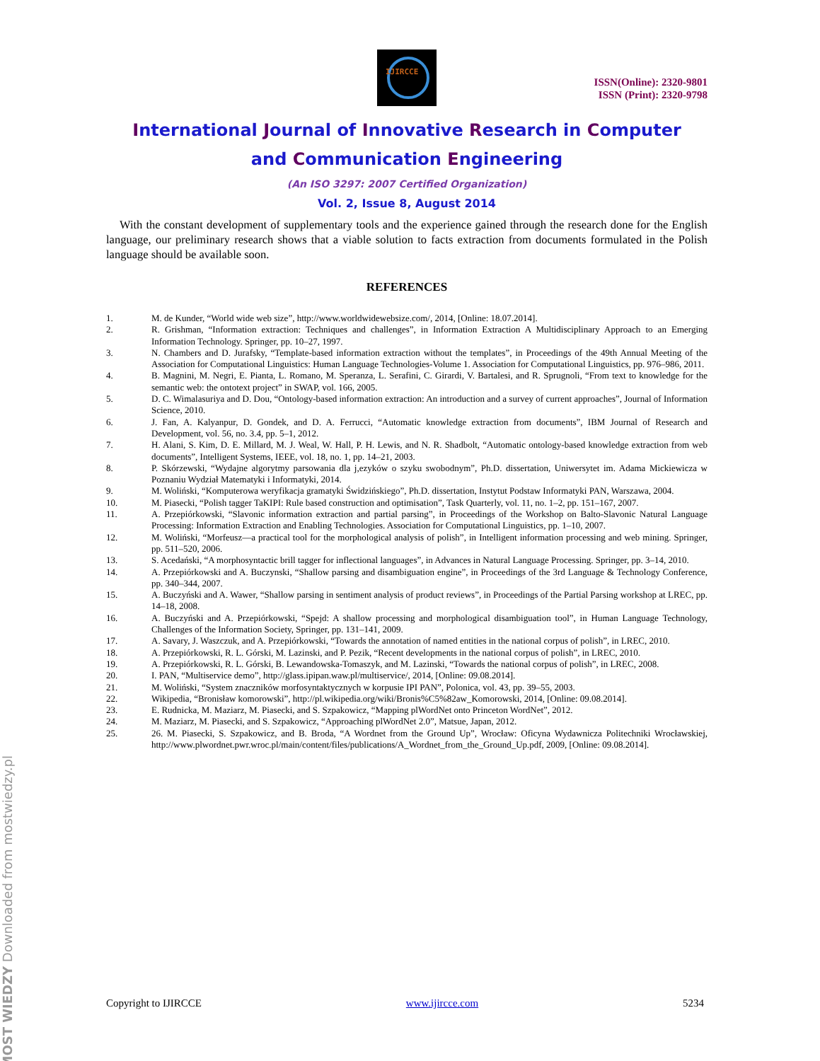IJIRCCE
ISSN(Online): 2320-9801
ISSN (Print): 2320-9798
International Journal of Innovative Research in Computer
and Communication Engineering
(An ISO 3297: 2007 Certified Organization)
Vol. 2, Issue 8, August 2014
With the constant development of supplementary tools and the experience gained through the research done for the English language, our preliminary research shows that a viable solution to facts extraction from documents formulated in the Polish language should be available soon.
REFERENCES
1. M. de Kunder, “World wide web size”, http://www.worldwidewebsize.com/, 2014, [Online: 18.07.2014].
2. R. Grishman, “Information extraction: Techniques and challenges”, in Information Extraction A Multidisciplinary Approach to an Emerging Information Technology. Springer, pp. 10–27, 1997.
3. N. Chambers and D. Jurafsky, “Template-based information extraction without the templates”, in Proceedings of the 49th Annual Meeting of the Association for Computational Linguistics: Human Language Technologies-Volume 1. Association for Computational Linguistics, pp. 976–986, 2011.
4. B. Magnini, M. Negri, E. Pianta, L. Romano, M. Speranza, L. Serafini, C. Girardi, V. Bartalesi, and R. Sprugnoli, “From text to knowledge for the semantic web: the ontotext project” in SWAP, vol. 166, 2005.
5. D. C. Wimalasuriya and D. Dou, “Ontology-based information extraction: An introduction and a survey of current approaches”, Journal of Information Science, 2010.
6. J. Fan, A. Kalyanpur, D. Gondek, and D. A. Ferrucci, “Automatic knowledge extraction from documents”, IBM Journal of Research and Development, vol. 56, no. 3.4, pp. 5–1, 2012.
7. H. Alani, S. Kim, D. E. Millard, M. J. Weal, W. Hall, P. H. Lewis, and N. R. Shadbolt, “Automatic ontology-based knowledge extraction from web documents”, Intelligent Systems, IEEE, vol. 18, no. 1, pp. 14–21, 2003.
8. P. Skórzewski, “Wydajne algorytmy parsowania dla j,ezyków o szyku swobodnym”, Ph.D. dissertation, Uniwersytet im. Adama Mickiewicza w Poznaniu Wydział Matematyki i Informatyki, 2014.
9. M. Woliński, “Komputerowa weryfikacja gramatyki Świdzińskiego”, Ph.D. dissertation, Instytut Podstaw Informatyki PAN, Warszawa, 2004.
10. M. Piasecki, “Polish tagger TaKIPI: Rule based construction and optimisation”, Task Quarterly, vol. 11, no. 1–2, pp. 151–167, 2007.
11. A. Przepiórkowski, “Slavonic information extraction and partial parsing”, in Proceedings of the Workshop on Balto-Slavonic Natural Language Processing: Information Extraction and Enabling Technologies. Association for Computational Linguistics, pp. 1–10, 2007.
12. M. Woliński, “Morfeusz—a practical tool for the morphological analysis of polish”, in Intelligent information processing and web mining. Springer, pp. 511–520, 2006.
13. S. Acedański, “A morphosyntactic brill tagger for inflectional languages”, in Advances in Natural Language Processing. Springer, pp. 3–14, 2010.
14. A. Przepiórkowski and A. Buczynski, “Shallow parsing and disambiguation engine”, in Proceedings of the 3rd Language & Technology Conference, pp. 340–344, 2007.
15. A. Buczyński and A. Wawer, “Shallow parsing in sentiment analysis of product reviews”, in Proceedings of the Partial Parsing workshop at LREC, pp. 14–18, 2008.
16. A. Buczyński and A. Przepiórkowski, “Spejd: A shallow processing and morphological disambiguation tool”, in Human Language Technology, Challenges of the Information Society, Springer, pp. 131–141, 2009.
17. A. Savary, J. Waszczuk, and A. Przepiórkowski, “Towards the annotation of named entities in the national corpus of polish”, in LREC, 2010.
18. A. Przepiórkowski, R. L. Górski, M. Lazinski, and P. Pezik, “Recent developments in the national corpus of polish”, in LREC, 2010.
19. A. Przepiórkowski, R. L. Górski, B. Lewandowska-Tomaszyk, and M. Lazinski, “Towards the national corpus of polish”, in LREC, 2008.
20. I. PAN, “Multiservice demo”, http://glass.ipipan.waw.pl/multiservice/, 2014, [Online: 09.08.2014].
21. M. Woliński, “System znaczników morfosyntaktycznych w korpusie IPI PAN”, Polonica, vol. 43, pp. 39–55, 2003.
22. Wikipedia, “Bronisław komorowski”, http://pl.wikipedia.org/wiki/Bronis%C5%82aw_Komorowski, 2014, [Online: 09.08.2014].
23. E. Rudnicka, M. Maziarz, M. Piasecki, and S. Szpakowicz, “Mapping plWordNet onto Princeton WordNet”, 2012.
24. M. Maziarz, M. Piasecki, and S. Szpakowicz, “Approaching plWordNet 2.0”, Matsue, Japan, 2012.
25. 26. M. Piasecki, S. Szpakowicz, and B. Broda, “A Wordnet from the Ground Up”, Wrocław: Oficyna Wydawnicza Politechniki Wrocławskiej, http://www.plwordnet.pwr.wroc.pl/main/content/files/publications/A_Wordnet_from_the_Ground_Up.pdf, 2009, [Online: 09.08.2014].
Copyright to IJIRCCE www.ijircce.com 5234
MOST WIEDZY Downloaded from mostwiedzy.pl